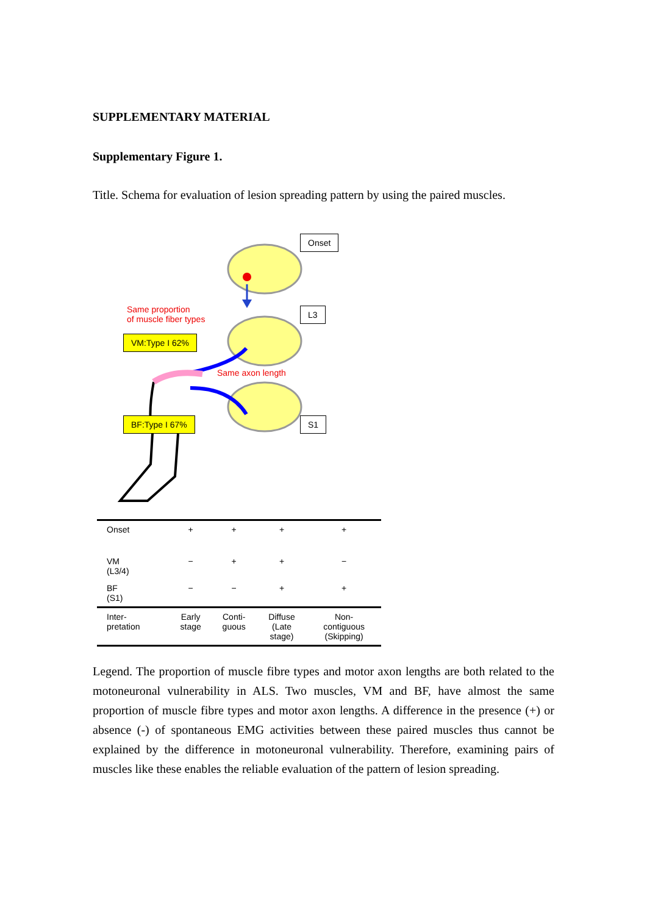SUPPLEMENTARY MATERIAL
Supplementary Figure 1.
Title. Schema for evaluation of lesion spreading pattern by using the paired muscles.
Onset
Same proportion
of muscle fiber types
L3
VM:Type I 62%
Same axon length
BF:Type I 67% S1
| Onset | + | + | + | + |
| VM (L3/4) | − | + | + | − |
| BF (S1) | − | − | + | + |
| Inter- pretation | Early stage | Conti- guous | Diffuse (Late stage) | Non- contiguous (Skipping) |
Legend. The proportion of muscle fibre types and motor axon lengths are both related to the motoneuronal vulnerability in ALS. Two muscles, VM and BF, have almost the same proportion of muscle fibre types and motor axon lengths. A difference in the presence (+) or absence (-) of spontaneous EMG activities between these paired muscles thus cannot be explained by the difference in motoneuronal vulnerability. Therefore, examining pairs of muscles like these enables the reliable evaluation of the pattern of lesion spreading.